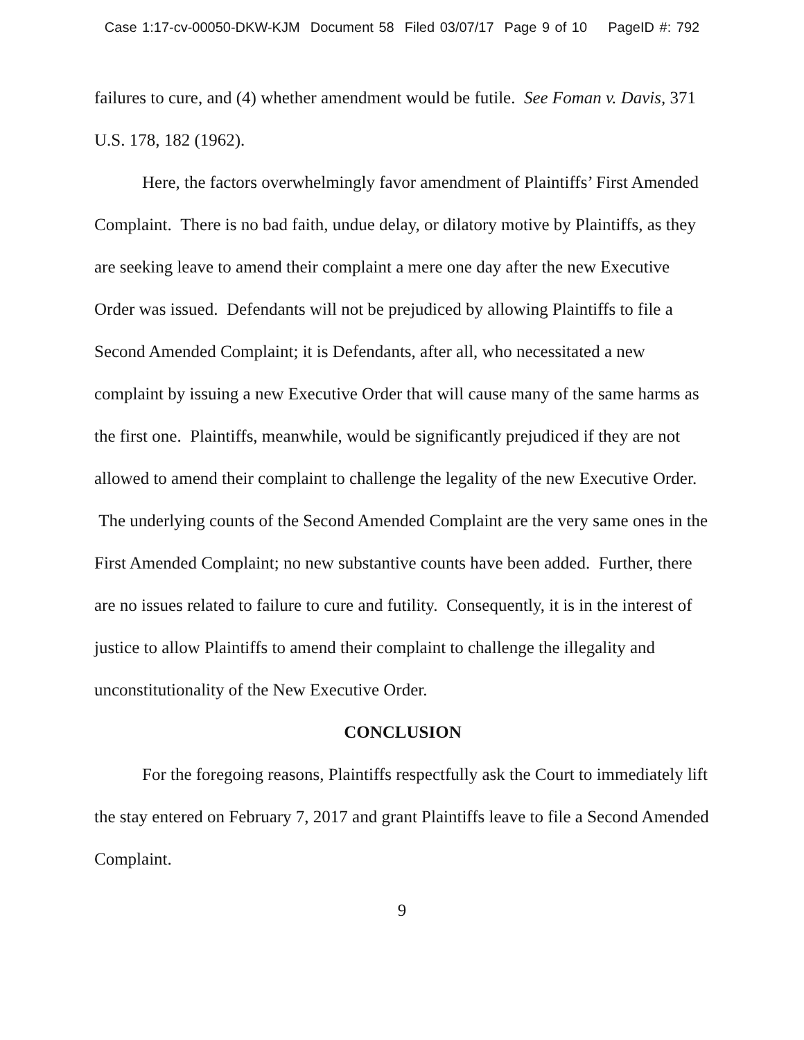Case 1:17-cv-00050-DKW-KJM Document 58 Filed 03/07/17 Page 9 of 10 PageID #: 792
failures to cure, and (4) whether amendment would be futile. See Foman v. Davis, 371 U.S. 178, 182 (1962).
Here, the factors overwhelmingly favor amendment of Plaintiffs’ First Amended Complaint. There is no bad faith, undue delay, or dilatory motive by Plaintiffs, as they are seeking leave to amend their complaint a mere one day after the new Executive Order was issued. Defendants will not be prejudiced by allowing Plaintiffs to file a Second Amended Complaint; it is Defendants, after all, who necessitated a new complaint by issuing a new Executive Order that will cause many of the same harms as the first one. Plaintiffs, meanwhile, would be significantly prejudiced if they are not allowed to amend their complaint to challenge the legality of the new Executive Order. The underlying counts of the Second Amended Complaint are the very same ones in the First Amended Complaint; no new substantive counts have been added. Further, there are no issues related to failure to cure and futility. Consequently, it is in the interest of justice to allow Plaintiffs to amend their complaint to challenge the illegality and unconstitutionality of the New Executive Order.
CONCLUSION
For the foregoing reasons, Plaintiffs respectfully ask the Court to immediately lift the stay entered on February 7, 2017 and grant Plaintiffs leave to file a Second Amended Complaint.
9